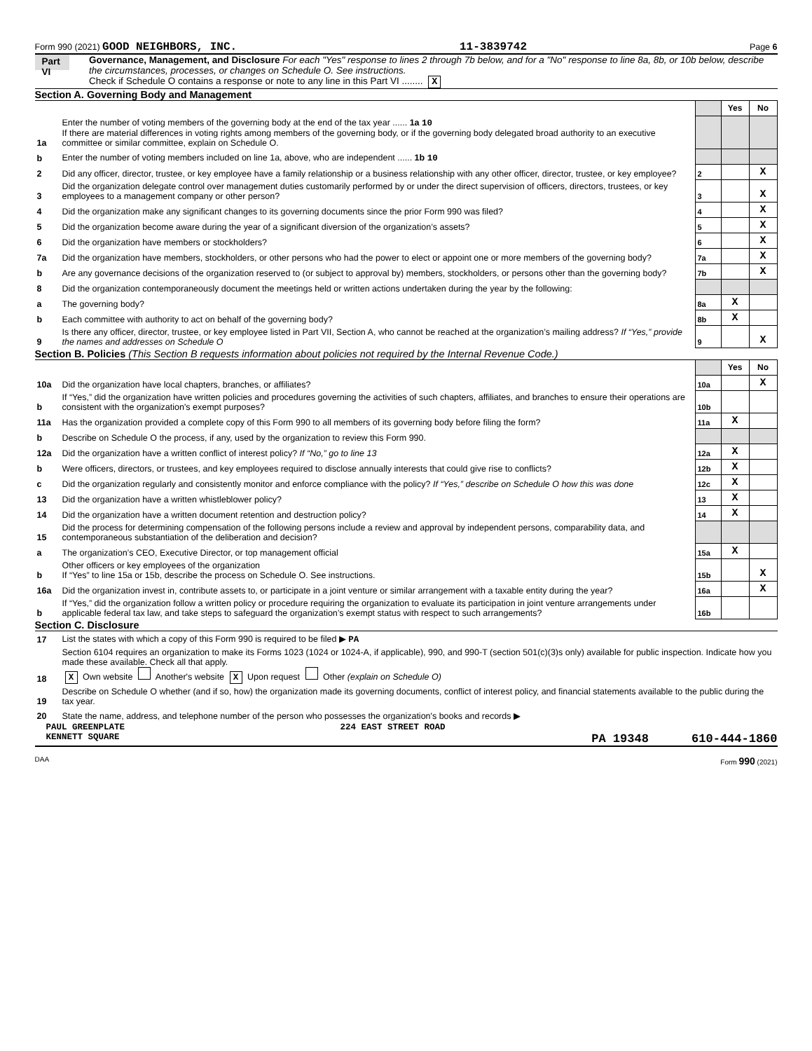Form 990 (2021) GOOD NEIGHBORS, INC. 11-3839742 Page 6
Part VI
Governance, Management, and Disclosure For each "Yes" response to lines 2 through 7b below, and for a "No" response to line 8a, 8b, or 10b below, describe the circumstances, processes, or changes on Schedule O. See instructions.
Check if Schedule O contains a response or note to any line in this Part VI ........ X
Section A. Governing Body and Management
| | | | Yes | No |
| 1a | Enter the number of voting members of the governing body at the end of the tax year ...... 1a 10 If there are material differences in voting rights among members of the governing body, or if the governing body delegated broad authority to an executive committee or similar committee, explain on Schedule O. | | | |
| b | Enter the number of voting members included on line 1a, above, who are independent ...... 1b 10 | | | |
| 2 | Did any officer, director, trustee, or key employee have a family relationship or a business relationship with any other officer, director, trustee, or key employee? | 2 | | X |
| 3 | Did the organization delegate control over management duties customarily performed by or under the direct supervision of officers, directors, trustees, or key employees to a management company or other person? | 3 | | X |
| 4 | Did the organization make any significant changes to its governing documents since the prior Form 990 was filed? | 4 | | X |
| 5 | Did the organization become aware during the year of a significant diversion of the organization’s assets? | 5 | | X |
| 6 | Did the organization have members or stockholders? | 6 | | X |
| 7a | Did the organization have members, stockholders, or other persons who had the power to elect or appoint one or more members of the governing body? | 7a | | X |
| b | Are any governance decisions of the organization reserved to (or subject to approval by) members, stockholders, or persons other than the governing body? | 7b | | X |
| 8 | Did the organization contemporaneously document the meetings held or written actions undertaken during the year by the following: | | | |
| a | The governing body? | 8a | X | |
| b | Each committee with authority to act on behalf of the governing body? | 8b | X | |
| 9 | Is there any officer, director, trustee, or key employee listed in Part VII, Section A, who cannot be reached at the organization’s mailing address? If “Yes,” provide the names and addresses on Schedule O | 9 | | X |
Section B. Policies (This Section B requests information about policies not required by the Internal Revenue Code.)
| | | | Yes | No |
| 10a | Did the organization have local chapters, branches, or affiliates? | 10a | | X |
| b | If “Yes,” did the organization have written policies and procedures governing the activities of such chapters, affiliates, and branches to ensure their operations are consistent with the organization's exempt purposes? | 10b | | |
| 11a | Has the organization provided a complete copy of this Form 990 to all members of its governing body before filing the form? | 11a | X | |
| b | Describe on Schedule O the process, if any, used by the organization to review this Form 990. | | | |
| 12a | Did the organization have a written conflict of interest policy? If “No,” go to line 13 | 12a | X | |
| b | Were officers, directors, or trustees, and key employees required to disclose annually interests that could give rise to conflicts? | 12b | X | |
| c | Did the organization regularly and consistently monitor and enforce compliance with the policy? If “Yes,” describe on Schedule O how this was done | 12c | X | |
| 13 | Did the organization have a written whistleblower policy? | 13 | X | |
| 14 | Did the organization have a written document retention and destruction policy? | 14 | X | |
| 15 | Did the process for determining compensation of the following persons include a review and approval by independent persons, comparability data, and contemporaneous substantiation of the deliberation and decision? | | | |
| a | The organization’s CEO, Executive Director, or top management official | 15a | X | |
| b | Other officers or key employees of the organization If “Yes” to line 15a or 15b, describe the process on Schedule O. See instructions. | 15b | | X |
| 16a | Did the organization invest in, contribute assets to, or participate in a joint venture or similar arrangement with a taxable entity during the year? | 16a | | X |
| b | If “Yes,” did the organization follow a written policy or procedure requiring the organization to evaluate its participation in joint venture arrangements under applicable federal tax law, and take steps to safeguard the organization’s exempt status with respect to such arrangements? | 16b | | |
Section C. Disclosure
| 17 | List the states with which a copy of this Form 990 is required to be filed ▶ PA |
| 18 | Section 6104 requires an organization to make its Forms 1023 (1024 or 1024-A, if applicable), 990, and 990-T (section 501(c)(3)s only) available for public inspection. Indicate how you made these available. Check all that apply. X Own website Another's website X Upon request Other (explain on Schedule O) |
| 19 | Describe on Schedule O whether (and if so, how) the organization made its governing documents, conflict of interest policy, and financial statements available to the public during the tax year. |
| 20 | State the name, address, and telephone number of the person who possesses the organization's books and records ▶ |
PAUL GREENPLATE 224 EAST STREET ROAD
KENNETT SQUARE PA 19348 610-444-1860
DAA Form 990 (2021)